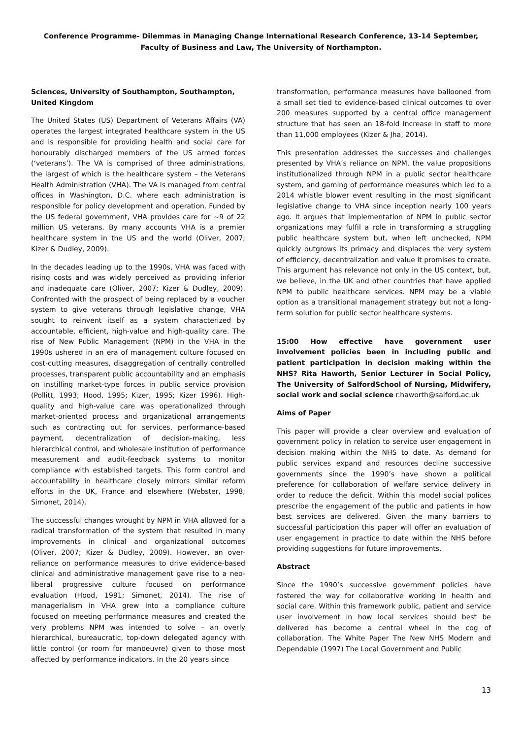Conference Programme- Dilemmas in Managing Change International Research Conference, 13-14 September, Faculty of Business and Law, The University of Northampton.
Sciences, University of Southampton, Southampton, United Kingdom
The United States (US) Department of Veterans Affairs (VA) operates the largest integrated healthcare system in the US and is responsible for providing health and social care for honourably discharged members of the US armed forces (‘veterans’). The VA is comprised of three administrations, the largest of which is the healthcare system – the Veterans Health Administration (VHA). The VA is managed from central offices in Washington, D.C. where each administration is responsible for policy development and operation. Funded by the US federal government, VHA provides care for ~9 of 22 million US veterans. By many accounts VHA is a premier healthcare system in the US and the world (Oliver, 2007; Kizer & Dudley, 2009).
In the decades leading up to the 1990s, VHA was faced with rising costs and was widely perceived as providing inferior and inadequate care (Oliver, 2007; Kizer & Dudley, 2009). Confronted with the prospect of being replaced by a voucher system to give veterans through legislative change, VHA sought to reinvent itself as a system characterized by accountable, efficient, high-value and high-quality care. The rise of New Public Management (NPM) in the VHA in the 1990s ushered in an era of management culture focused on cost-cutting measures, disaggregation of centrally controlled processes, transparent public accountability and an emphasis on instilling market-type forces in public service provision (Pollitt, 1993; Hood, 1995; Kizer, 1995; Kizer 1996). High-quality and high-value care was operationalized through market-oriented process and organizational arrangements such as contracting out for services, performance-based payment, decentralization of decision-making, less hierarchical control, and wholesale institution of performance measurement and audit-feedback systems to monitor compliance with established targets. This form control and accountability in healthcare closely mirrors similar reform efforts in the UK, France and elsewhere (Webster, 1998; Simonet, 2014).
The successful changes wrought by NPM in VHA allowed for a radical transformation of the system that resulted in many improvements in clinical and organizational outcomes (Oliver, 2007; Kizer & Dudley, 2009). However, an over-reliance on performance measures to drive evidence-based clinical and administrative management gave rise to a neo-liberal progressive culture focused on performance evaluation (Hood, 1991; Simonet, 2014). The rise of managerialism in VHA grew into a compliance culture focused on meeting performance measures and created the very problems NPM was intended to solve – an overly hierarchical, bureaucratic, top-down delegated agency with little control (or room for manoeuvre) given to those most affected by performance indicators. In the 20 years since
transformation, performance measures have ballooned from a small set tied to evidence-based clinical outcomes to over 200 measures supported by a central office management structure that has seen an 18-fold increase in staff to more than 11,000 employees (Kizer & Jha, 2014).
This presentation addresses the successes and challenges presented by VHA’s reliance on NPM, the value propositions institutionalized through NPM in a public sector healthcare system, and gaming of performance measures which led to a 2014 whistle blower event resulting in the most significant legislative change to VHA since inception nearly 100 years ago. It argues that implementation of NPM in public sector organizations may fulfil a role in transforming a struggling public healthcare system but, when left unchecked, NPM quickly outgrows its primacy and displaces the very system of efficiency, decentralization and value it promises to create. This argument has relevance not only in the US context, but, we believe, in the UK and other countries that have applied NPM to public healthcare services. NPM may be a viable option as a transitional management strategy but not a long-term solution for public sector healthcare systems.
15:00 How effective have government user involvement policies been in including public and patient participation in decision making within the NHS? Rita Haworth, Senior Lecturer in Social Policy, The University of SalfordSchool of Nursing, Midwifery, social work and social science r.haworth@salford.ac.uk
Aims of Paper
This paper will provide a clear overview and evaluation of government policy in relation to service user engagement in decision making within the NHS to date. As demand for public services expand and resources decline successive governments since the 1990’s have shown a political preference for collaboration of welfare service delivery in order to reduce the deficit. Within this model social polices prescribe the engagement of the public and patients in how best services are delivered. Given the many barriers to successful participation this paper will offer an evaluation of user engagement in practice to date within the NHS before providing suggestions for future improvements.
Abstract
Since the 1990’s successive government policies have fostered the way for collaborative working in health and social care. Within this framework public, patient and service user involvement in how local services should best be delivered has become a central wheel in the cog of collaboration. The White Paper The New NHS Modern and Dependable (1997) The Local Government and Public
13